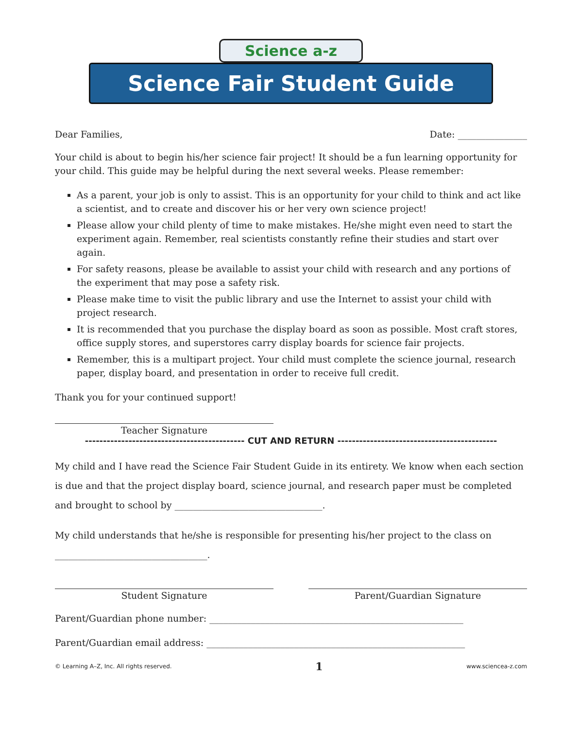Science a-z
Science Fair Student Guide
Dear Families, Date: _______________
Your child is about to begin his/her science fair project! It should be a fun learning opportunity for your child. This guide may be helpful during the next several weeks. Please remember:
As a parent, your job is only to assist. This is an opportunity for your child to think and act like a scientist, and to create and discover his or her very own science project!
Please allow your child plenty of time to make mistakes. He/she might even need to start the experiment again. Remember, real scientists constantly refine their studies and start over again.
For safety reasons, please be available to assist your child with research and any portions of the experiment that may pose a safety risk.
Please make time to visit the public library and use the Internet to assist your child with project research.
It is recommended that you purchase the display board as soon as possible. Most craft stores, office supply stores, and superstores carry display boards for science fair projects.
Remember, this is a multipart project. Your child must complete the science journal, research paper, display board, and presentation in order to receive full credit.
Thank you for your continued support!
Teacher Signature
-------------------------------------------- CUT AND RETURN --------------------------------------------
My child and I have read the Science Fair Student Guide in its entirety. We know when each section is due and that the project display board, science journal, and research paper must be completed and brought to school by ________________________________.
My child understands that he/she is responsible for presenting his/her project to the class on
_________________________________.
Student Signature Parent/Guardian Signature
Parent/Guardian phone number: _______________________________________________________
Parent/Guardian email address: ________________________________________________________
© Learning A–Z, Inc. All rights reserved. 1 www.sciencea-z.com